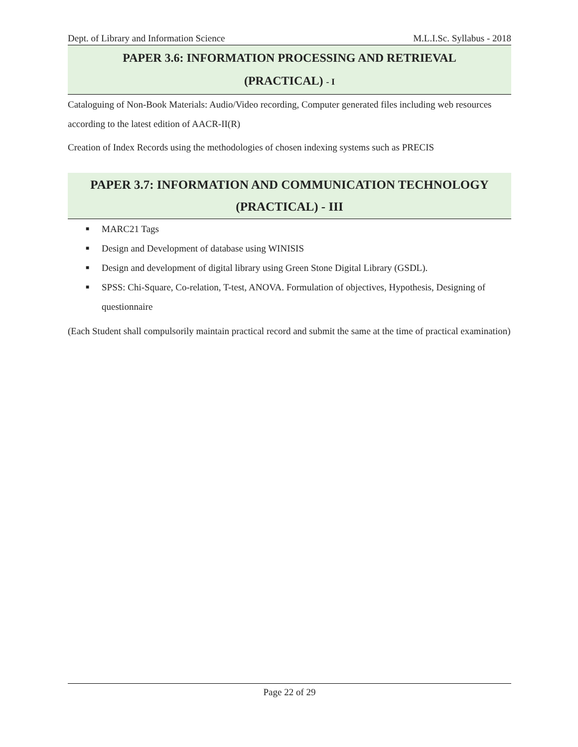Dept. of Library and Information Science M.L.I.Sc. Syllabus - 2018
PAPER 3.6: INFORMATION PROCESSING AND RETRIEVAL
(PRACTICAL) - I
Cataloguing of Non-Book Materials: Audio/Video recording, Computer generated files including web resources according to the latest edition of AACR-II(R)
Creation of Index Records using the methodologies of chosen indexing systems such as PRECIS
PAPER 3.7: INFORMATION AND COMMUNICATION TECHNOLOGY
(PRACTICAL) - III
■ MARC21 Tags
■ Design and Development of database using WINISIS
■ Design and development of digital library using Green Stone Digital Library (GSDL).
■ SPSS: Chi-Square, Co-relation, T-test, ANOVA. Formulation of objectives, Hypothesis, Designing of questionnaire
(Each Student shall compulsorily maintain practical record and submit the same at the time of practical examination)
Page 22 of 29